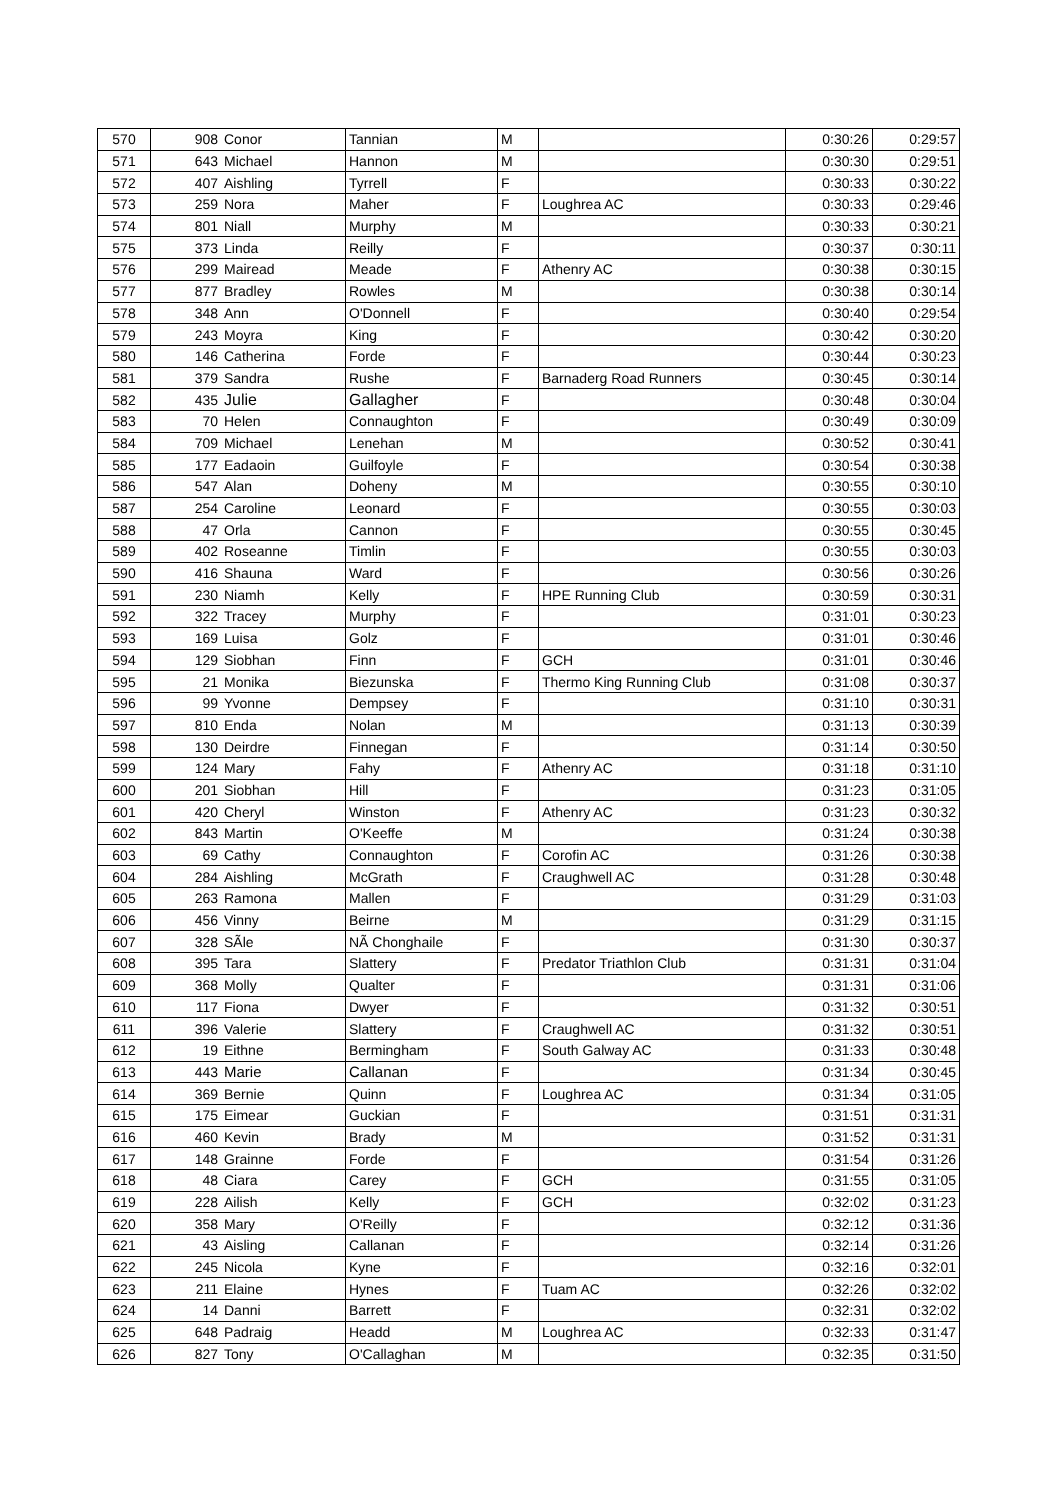| 570 | 908 | Conor | Tannian | M | | 0:30:26 | 0:29:57 |
| 571 | 643 | Michael | Hannon | M | | 0:30:30 | 0:29:51 |
| 572 | 407 | Aishling | Tyrrell | F | | 0:30:33 | 0:30:22 |
| 573 | 259 | Nora | Maher | F | Loughrea AC | 0:30:33 | 0:29:46 |
| 574 | 801 | Niall | Murphy | M | | 0:30:33 | 0:30:21 |
| 575 | 373 | Linda | Reilly | F | | 0:30:37 | 0:30:11 |
| 576 | 299 | Mairead | Meade | F | Athenry AC | 0:30:38 | 0:30:15 |
| 577 | 877 | Bradley | Rowles | M | | 0:30:38 | 0:30:14 |
| 578 | 348 | Ann | O'Donnell | F | | 0:30:40 | 0:29:54 |
| 579 | 243 | Moyra | King | F | | 0:30:42 | 0:30:20 |
| 580 | 146 | Catherina | Forde | F | | 0:30:44 | 0:30:23 |
| 581 | 379 | Sandra | Rushe | F | Barnaderg Road Runners | 0:30:45 | 0:30:14 |
| 582 | 435 | Julie | Gallagher | F | | 0:30:48 | 0:30:04 |
| 583 | 70 | Helen | Connaughton | F | | 0:30:49 | 0:30:09 |
| 584 | 709 | Michael | Lenehan | M | | 0:30:52 | 0:30:41 |
| 585 | 177 | Eadaoin | Guilfoyle | F | | 0:30:54 | 0:30:38 |
| 586 | 547 | Alan | Doheny | M | | 0:30:55 | 0:30:10 |
| 587 | 254 | Caroline | Leonard | F | | 0:30:55 | 0:30:03 |
| 588 | 47 | Orla | Cannon | F | | 0:30:55 | 0:30:45 |
| 589 | 402 | Roseanne | Timlin | F | | 0:30:55 | 0:30:03 |
| 590 | 416 | Shauna | Ward | F | | 0:30:56 | 0:30:26 |
| 591 | 230 | Niamh | Kelly | F | HPE Running Club | 0:30:59 | 0:30:31 |
| 592 | 322 | Tracey | Murphy | F | | 0:31:01 | 0:30:23 |
| 593 | 169 | Luisa | Golz | F | | 0:31:01 | 0:30:46 |
| 594 | 129 | Siobhan | Finn | F | GCH | 0:31:01 | 0:30:46 |
| 595 | 21 | Monika | Biezunska | F | Thermo King Running Club | 0:31:08 | 0:30:37 |
| 596 | 99 | Yvonne | Dempsey | F | | 0:31:10 | 0:30:31 |
| 597 | 810 | Enda | Nolan | M | | 0:31:13 | 0:30:39 |
| 598 | 130 | Deirdre | Finnegan | F | | 0:31:14 | 0:30:50 |
| 599 | 124 | Mary | Fahy | F | Athenry AC | 0:31:18 | 0:31:10 |
| 600 | 201 | Siobhan | Hill | F | | 0:31:23 | 0:31:05 |
| 601 | 420 | Cheryl | Winston | F | Athenry AC | 0:31:23 | 0:30:32 |
| 602 | 843 | Martin | O'Keeffe | M | | 0:31:24 | 0:30:38 |
| 603 | 69 | Cathy | Connaughton | F | Corofin AC | 0:31:26 | 0:30:38 |
| 604 | 284 | Aishling | McGrath | F | Craughwell AC | 0:31:28 | 0:30:48 |
| 605 | 263 | Ramona | Mallen | F | | 0:31:29 | 0:31:03 |
| 606 | 456 | Vinny | Beirne | M | | 0:31:29 | 0:31:15 |
| 607 | 328 | SÃle | NÃ Chonghaile | F | | 0:31:30 | 0:30:37 |
| 608 | 395 | Tara | Slattery | F | Predator Triathlon Club | 0:31:31 | 0:31:04 |
| 609 | 368 | Molly | Qualter | F | | 0:31:31 | 0:31:06 |
| 610 | 117 | Fiona | Dwyer | F | | 0:31:32 | 0:30:51 |
| 611 | 396 | Valerie | Slattery | F | Craughwell AC | 0:31:32 | 0:30:51 |
| 612 | 19 | Eithne | Bermingham | F | South Galway AC | 0:31:33 | 0:30:48 |
| 613 | 443 | Marie | Callanan | F | | 0:31:34 | 0:30:45 |
| 614 | 369 | Bernie | Quinn | F | Loughrea AC | 0:31:34 | 0:31:05 |
| 615 | 175 | Eimear | Guckian | F | | 0:31:51 | 0:31:31 |
| 616 | 460 | Kevin | Brady | M | | 0:31:52 | 0:31:31 |
| 617 | 148 | Grainne | Forde | F | | 0:31:54 | 0:31:26 |
| 618 | 48 | Ciara | Carey | F | GCH | 0:31:55 | 0:31:05 |
| 619 | 228 | Ailish | Kelly | F | GCH | 0:32:02 | 0:31:23 |
| 620 | 358 | Mary | O'Reilly | F | | 0:32:12 | 0:31:36 |
| 621 | 43 | Aisling | Callanan | F | | 0:32:14 | 0:31:26 |
| 622 | 245 | Nicola | Kyne | F | | 0:32:16 | 0:32:01 |
| 623 | 211 | Elaine | Hynes | F | Tuam AC | 0:32:26 | 0:32:02 |
| 624 | 14 | Danni | Barrett | F | | 0:32:31 | 0:32:02 |
| 625 | 648 | Padraig | Headd | M | Loughrea AC | 0:32:33 | 0:31:47 |
| 626 | 827 | Tony | O'Callaghan | M | | 0:32:35 | 0:31:50 |